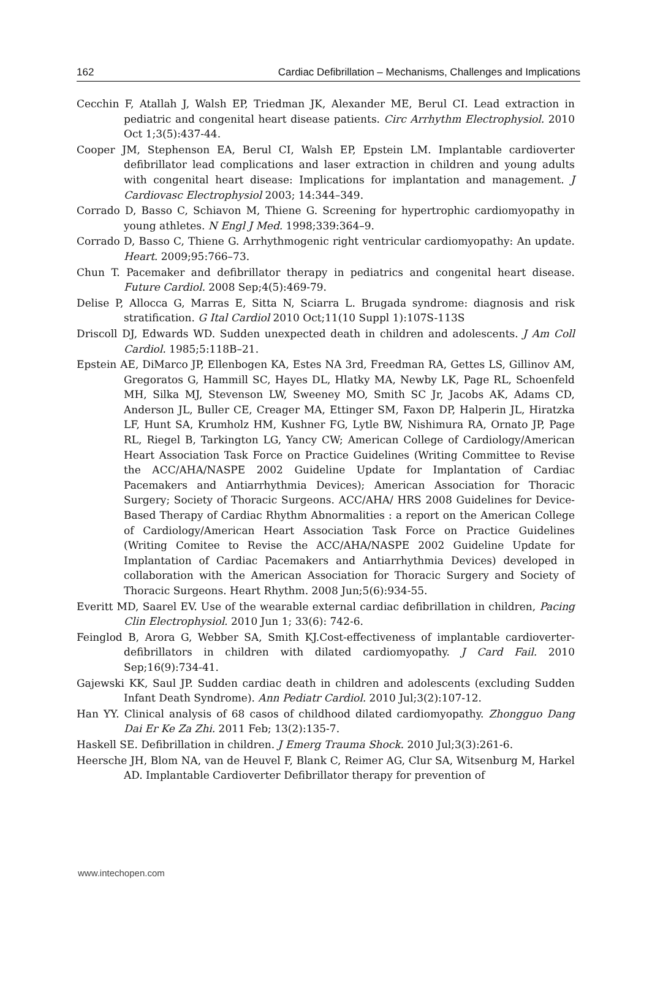162 Cardiac Defibrillation – Mechanisms, Challenges and Implications
Cecchin F, Atallah J, Walsh EP, Triedman JK, Alexander ME, Berul CI. Lead extraction in pediatric and congenital heart disease patients. Circ Arrhythm Electrophysiol. 2010 Oct 1;3(5):437-44.
Cooper JM, Stephenson EA, Berul CI, Walsh EP, Epstein LM. Implantable cardioverter defibrillator lead complications and laser extraction in children and young adults with congenital heart disease: Implications for implantation and management. J Cardiovasc Electrophysiol 2003; 14:344–349.
Corrado D, Basso C, Schiavon M, Thiene G. Screening for hypertrophic cardiomyopathy in young athletes. N Engl J Med. 1998;339:364–9.
Corrado D, Basso C, Thiene G. Arrhythmogenic right ventricular cardiomyopathy: An update. Heart. 2009;95:766–73.
Chun T. Pacemaker and defibrillator therapy in pediatrics and congenital heart disease. Future Cardiol. 2008 Sep;4(5):469-79.
Delise P, Allocca G, Marras E, Sitta N, Sciarra L. Brugada syndrome: diagnosis and risk stratification. G Ital Cardiol 2010 Oct;11(10 Suppl 1):107S-113S
Driscoll DJ, Edwards WD. Sudden unexpected death in children and adolescents. J Am Coll Cardiol. 1985;5:118B–21.
Epstein AE, DiMarco JP, Ellenbogen KA, Estes NA 3rd, Freedman RA, Gettes LS, Gillinov AM, Gregoratos G, Hammill SC, Hayes DL, Hlatky MA, Newby LK, Page RL, Schoenfeld MH, Silka MJ, Stevenson LW, Sweeney MO, Smith SC Jr, Jacobs AK, Adams CD, Anderson JL, Buller CE, Creager MA, Ettinger SM, Faxon DP, Halperin JL, Hiratzka LF, Hunt SA, Krumholz HM, Kushner FG, Lytle BW, Nishimura RA, Ornato JP, Page RL, Riegel B, Tarkington LG, Yancy CW; American College of Cardiology/American Heart Association Task Force on Practice Guidelines (Writing Committee to Revise the ACC/AHA/NASPE 2002 Guideline Update for Implantation of Cardiac Pacemakers and Antiarrhythmia Devices); American Association for Thoracic Surgery; Society of Thoracic Surgeons. ACC/AHA/ HRS 2008 Guidelines for Device-Based Therapy of Cardiac Rhythm Abnormalities : a report on the American College of Cardiology/American Heart Association Task Force on Practice Guidelines (Writing Comitee to Revise the ACC/AHA/NASPE 2002 Guideline Update for Implantation of Cardiac Pacemakers and Antiarrhythmia Devices) developed in collaboration with the American Association for Thoracic Surgery and Society of Thoracic Surgeons. Heart Rhythm. 2008 Jun;5(6):934-55.
Everitt MD, Saarel EV. Use of the wearable external cardiac defibrillation in children, Pacing Clin Electrophysiol. 2010 Jun 1; 33(6): 742-6.
Feinglod B, Arora G, Webber SA, Smith KJ.Cost-effectiveness of implantable cardioverter-defibrillators in children with dilated cardiomyopathy. J Card Fail. 2010 Sep;16(9):734-41.
Gajewski KK, Saul JP. Sudden cardiac death in children and adolescents (excluding Sudden Infant Death Syndrome). Ann Pediatr Cardiol. 2010 Jul;3(2):107-12.
Han YY. Clinical analysis of 68 casos of childhood dilated cardiomyopathy. Zhongguo Dang Dai Er Ke Za Zhi. 2011 Feb; 13(2):135-7.
Haskell SE. Defibrillation in children. J Emerg Trauma Shock. 2010 Jul;3(3):261-6.
Heersche JH, Blom NA, van de Heuvel F, Blank C, Reimer AG, Clur SA, Witsenburg M, Harkel AD. Implantable Cardioverter Defibrillator therapy for prevention of
www.intechopen.com